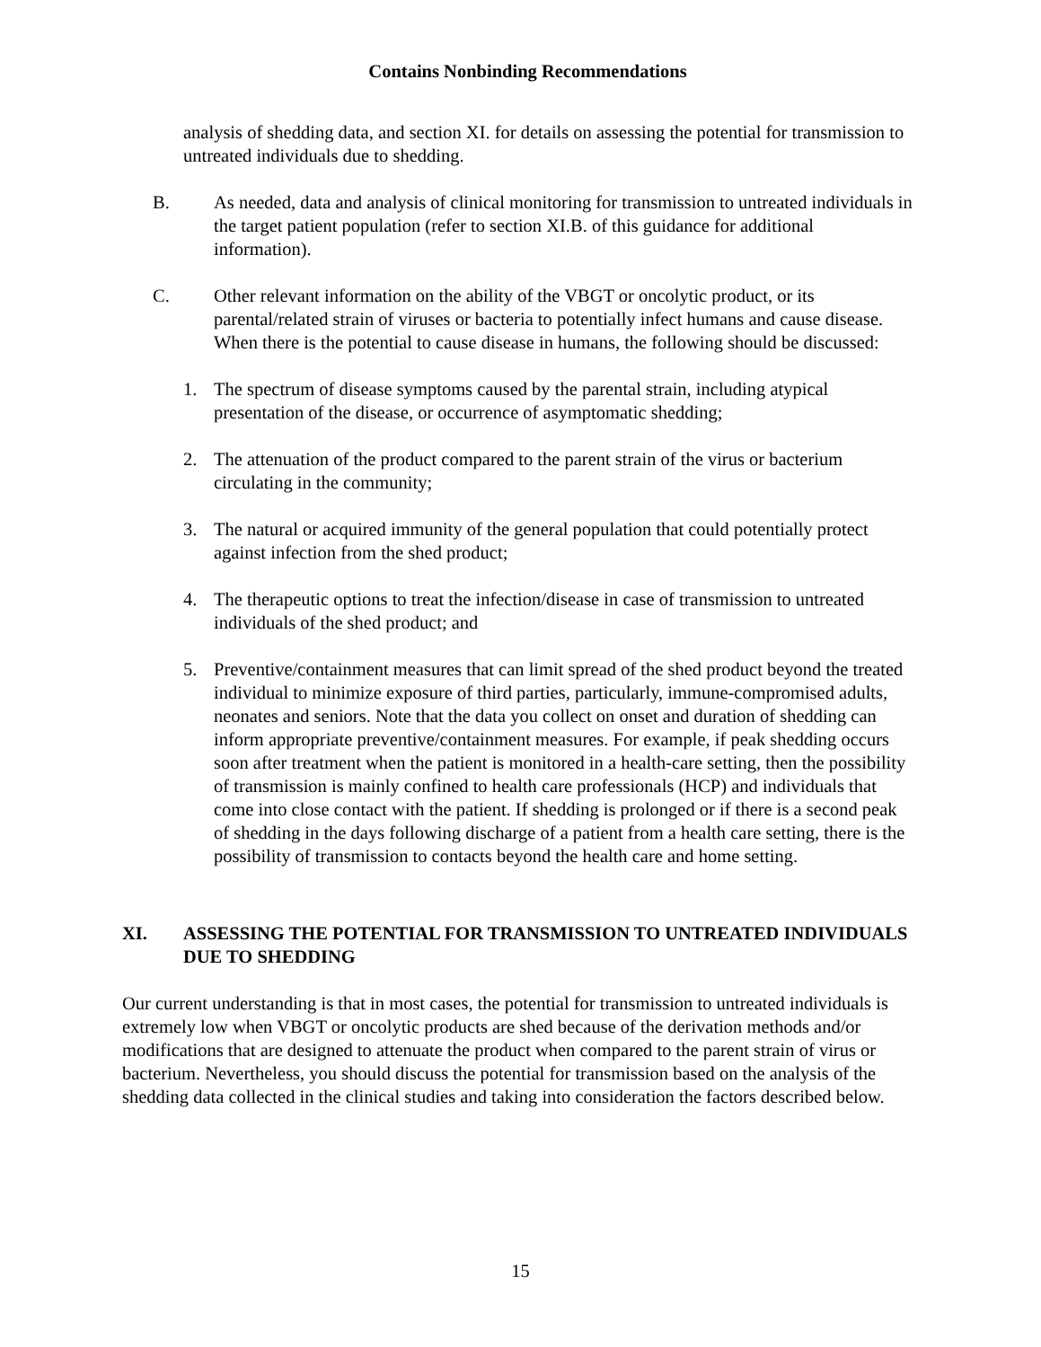Contains Nonbinding Recommendations
analysis of shedding data, and section XI. for details on assessing the potential for transmission to untreated individuals due to shedding.
B. As needed, data and analysis of clinical monitoring for transmission to untreated individuals in the target patient population (refer to section XI.B. of this guidance for additional information).
C. Other relevant information on the ability of the VBGT or oncolytic product, or its parental/related strain of viruses or bacteria to potentially infect humans and cause disease. When there is the potential to cause disease in humans, the following should be discussed:
1. The spectrum of disease symptoms caused by the parental strain, including atypical presentation of the disease, or occurrence of asymptomatic shedding;
2. The attenuation of the product compared to the parent strain of the virus or bacterium circulating in the community;
3. The natural or acquired immunity of the general population that could potentially protect against infection from the shed product;
4. The therapeutic options to treat the infection/disease in case of transmission to untreated individuals of the shed product; and
5. Preventive/containment measures that can limit spread of the shed product beyond the treated individual to minimize exposure of third parties, particularly, immune-compromised adults, neonates and seniors. Note that the data you collect on onset and duration of shedding can inform appropriate preventive/containment measures. For example, if peak shedding occurs soon after treatment when the patient is monitored in a health-care setting, then the possibility of transmission is mainly confined to health care professionals (HCP) and individuals that come into close contact with the patient. If shedding is prolonged or if there is a second peak of shedding in the days following discharge of a patient from a health care setting, there is the possibility of transmission to contacts beyond the health care and home setting.
XI. ASSESSING THE POTENTIAL FOR TRANSMISSION TO UNTREATED INDIVIDUALS DUE TO SHEDDING
Our current understanding is that in most cases, the potential for transmission to untreated individuals is extremely low when VBGT or oncolytic products are shed because of the derivation methods and/or modifications that are designed to attenuate the product when compared to the parent strain of virus or bacterium. Nevertheless, you should discuss the potential for transmission based on the analysis of the shedding data collected in the clinical studies and taking into consideration the factors described below.
15